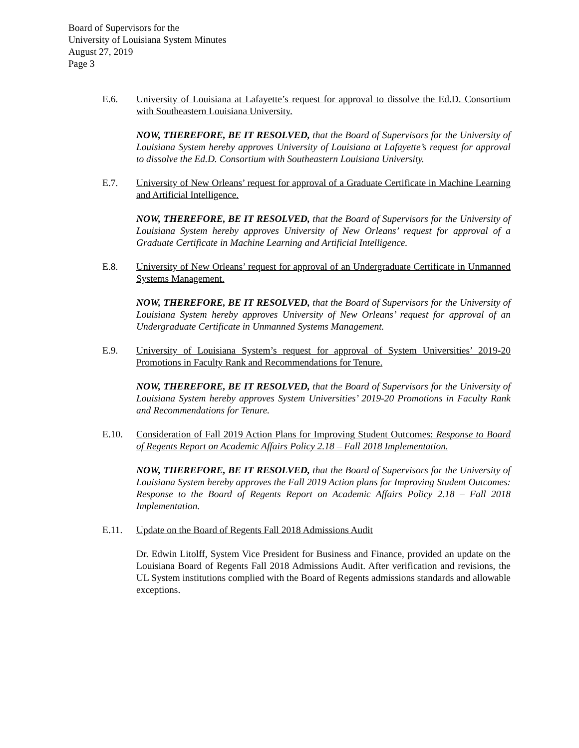Board of Supervisors for the
University of Louisiana System Minutes
August 27, 2019
Page 3
E.6. University of Louisiana at Lafayette’s request for approval to dissolve the Ed.D. Consortium with Southeastern Louisiana University.
NOW, THEREFORE, BE IT RESOLVED, that the Board of Supervisors for the University of Louisiana System hereby approves University of Louisiana at Lafayette’s request for approval to dissolve the Ed.D. Consortium with Southeastern Louisiana University.
E.7. University of New Orleans’ request for approval of a Graduate Certificate in Machine Learning and Artificial Intelligence.
NOW, THEREFORE, BE IT RESOLVED, that the Board of Supervisors for the University of Louisiana System hereby approves University of New Orleans’ request for approval of a Graduate Certificate in Machine Learning and Artificial Intelligence.
E.8. University of New Orleans’ request for approval of an Undergraduate Certificate in Unmanned Systems Management.
NOW, THEREFORE, BE IT RESOLVED, that the Board of Supervisors for the University of Louisiana System hereby approves University of New Orleans’ request for approval of an Undergraduate Certificate in Unmanned Systems Management.
E.9. University of Louisiana System’s request for approval of System Universities’ 2019-20 Promotions in Faculty Rank and Recommendations for Tenure.
NOW, THEREFORE, BE IT RESOLVED, that the Board of Supervisors for the University of Louisiana System hereby approves System Universities’ 2019-20 Promotions in Faculty Rank and Recommendations for Tenure.
E.10. Consideration of Fall 2019 Action Plans for Improving Student Outcomes: Response to Board of Regents Report on Academic Affairs Policy 2.18 – Fall 2018 Implementation.
NOW, THEREFORE, BE IT RESOLVED, that the Board of Supervisors for the University of Louisiana System hereby approves the Fall 2019 Action plans for Improving Student Outcomes: Response to the Board of Regents Report on Academic Affairs Policy 2.18 – Fall 2018 Implementation.
E.11. Update on the Board of Regents Fall 2018 Admissions Audit
Dr. Edwin Litolff, System Vice President for Business and Finance, provided an update on the Louisiana Board of Regents Fall 2018 Admissions Audit. After verification and revisions, the UL System institutions complied with the Board of Regents admissions standards and allowable exceptions.